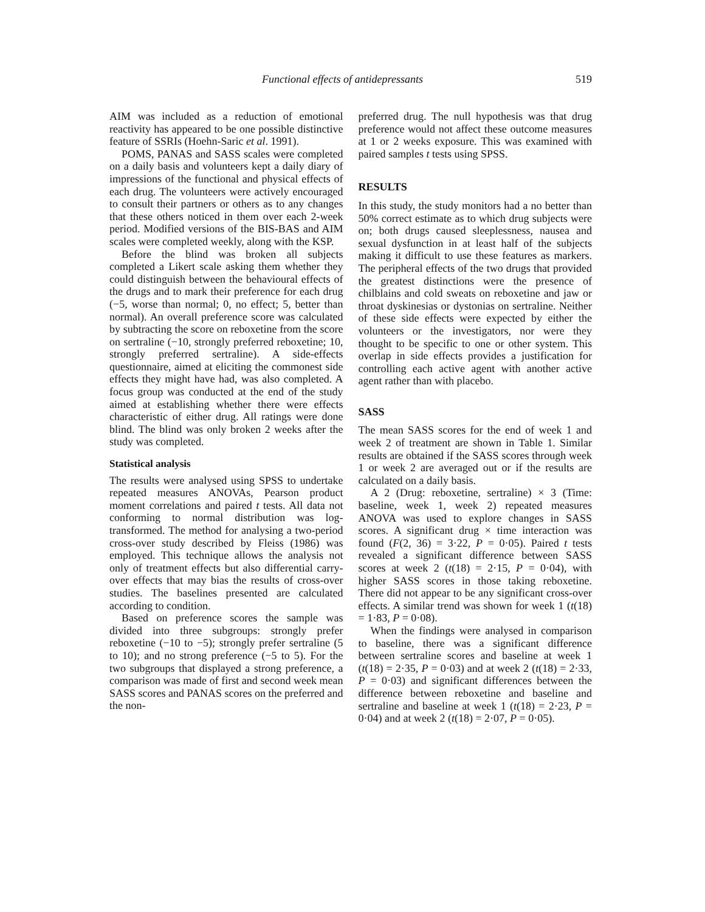Functional effects of antidepressants 519
AIM was included as a reduction of emotional reactivity has appeared to be one possible distinctive feature of SSRIs (Hoehn-Saric et al. 1991).
POMS, PANAS and SASS scales were completed on a daily basis and volunteers kept a daily diary of impressions of the functional and physical effects of each drug. The volunteers were actively encouraged to consult their partners or others as to any changes that these others noticed in them over each 2-week period. Modified versions of the BIS-BAS and AIM scales were completed weekly, along with the KSP.
Before the blind was broken all subjects completed a Likert scale asking them whether they could distinguish between the behavioural effects of the drugs and to mark their preference for each drug (−5, worse than normal; 0, no effect; 5, better than normal). An overall preference score was calculated by subtracting the score on reboxetine from the score on sertraline (−10, strongly preferred reboxetine; 10, strongly preferred sertraline). A side-effects questionnaire, aimed at eliciting the commonest side effects they might have had, was also completed. A focus group was conducted at the end of the study aimed at establishing whether there were effects characteristic of either drug. All ratings were done blind. The blind was only broken 2 weeks after the study was completed.
Statistical analysis
The results were analysed using SPSS to undertake repeated measures ANOVAs, Pearson product moment correlations and paired t tests. All data not conforming to normal distribution was log-transformed. The method for analysing a two-period cross-over study described by Fleiss (1986) was employed. This technique allows the analysis not only of treatment effects but also differential carry-over effects that may bias the results of cross-over studies. The baselines presented are calculated according to condition.
Based on preference scores the sample was divided into three subgroups: strongly prefer reboxetine (−10 to −5); strongly prefer sertraline (5 to 10); and no strong preference (−5 to 5). For the two subgroups that displayed a strong preference, a comparison was made of first and second week mean SASS scores and PANAS scores on the preferred and the non-
preferred drug. The null hypothesis was that drug preference would not affect these outcome measures at 1 or 2 weeks exposure. This was examined with paired samples t tests using SPSS.
RESULTS
In this study, the study monitors had a no better than 50% correct estimate as to which drug subjects were on; both drugs caused sleeplessness, nausea and sexual dysfunction in at least half of the subjects making it difficult to use these features as markers. The peripheral effects of the two drugs that provided the greatest distinctions were the presence of chilblains and cold sweats on reboxetine and jaw or throat dyskinesias or dystonias on sertraline. Neither of these side effects were expected by either the volunteers or the investigators, nor were they thought to be specific to one or other system. This overlap in side effects provides a justification for controlling each active agent with another active agent rather than with placebo.
SASS
The mean SASS scores for the end of week 1 and week 2 of treatment are shown in Table 1. Similar results are obtained if the SASS scores through week 1 or week 2 are averaged out or if the results are calculated on a daily basis.
A 2 (Drug: reboxetine, sertraline) × 3 (Time: baseline, week 1, week 2) repeated measures ANOVA was used to explore changes in SASS scores. A significant drug × time interaction was found (F(2, 36) = 3·22, P = 0·05). Paired t tests revealed a significant difference between SASS scores at week 2 (t(18) = 2·15, P = 0·04), with higher SASS scores in those taking reboxetine. There did not appear to be any significant cross-over effects. A similar trend was shown for week 1 (t(18) = 1·83, P = 0·08).
When the findings were analysed in comparison to baseline, there was a significant difference between sertraline scores and baseline at week 1 (t(18) = 2·35, P = 0·03) and at week 2 (t(18) = 2·33, P = 0·03) and significant differences between the difference between reboxetine and baseline and sertraline and baseline at week 1 (t(18) = 2·23, P = 0·04) and at week 2 (t(18) = 2·07, P = 0·05).